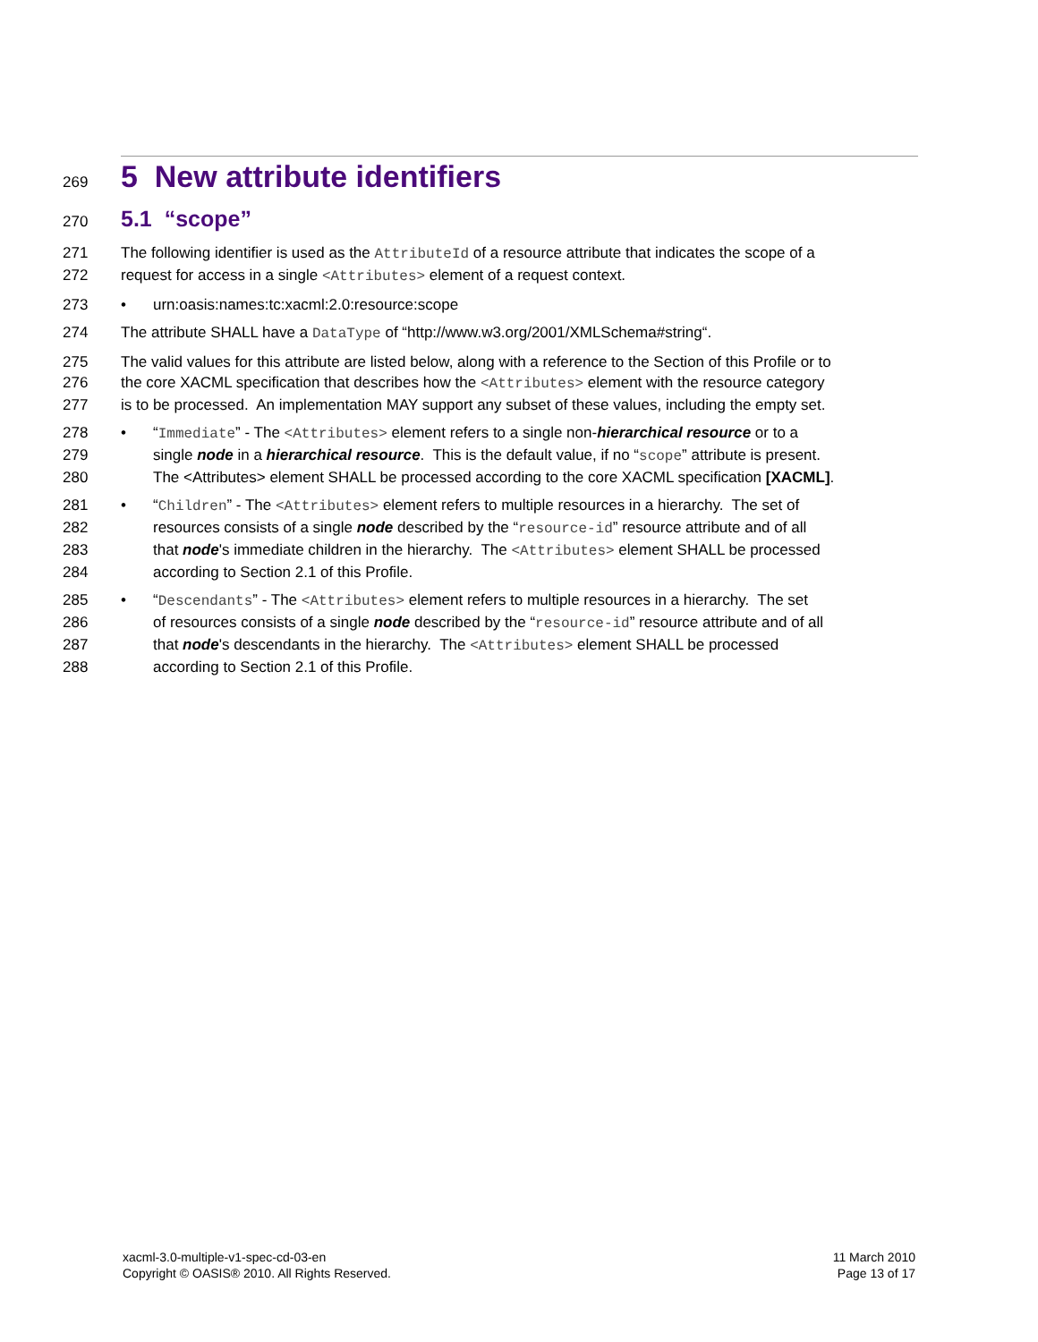269
5 New attribute identifiers
270
5.1 “scope”
271 The following identifier is used as the AttributeId of a resource attribute that indicates the scope of a
272 request for access in a single <Attributes> element of a request context.
273 • urn:oasis:names:tc:xacml:2.0:resource:scope
274 The attribute SHALL have a DataType of “http://www.w3.org/2001/XMLSchema#string“.
275 The valid values for this attribute are listed below, along with a reference to the Section of this Profile or to
276 the core XACML specification that describes how the <Attributes> element with the resource category
277 is to be processed. An implementation MAY support any subset of these values, including the empty set.
278 • “Immediate” - The <Attributes> element refers to a single non-hierarchical resource or to a
279 single node in a hierarchical resource. This is the default value, if no “scope” attribute is present.
280 The <Attributes> element SHALL be processed according to the core XACML specification [XACML].
281 • “Children” - The <Attributes> element refers to multiple resources in a hierarchy. The set of
282 resources consists of a single node described by the “resource-id” resource attribute and of all
283 that node's immediate children in the hierarchy. The <Attributes> element SHALL be processed
284 according to Section 2.1 of this Profile.
285 • “Descendants” - The <Attributes> element refers to multiple resources in a hierarchy. The set
286 of resources consists of a single node described by the “resource-id” resource attribute and of all
287 that node's descendants in the hierarchy. The <Attributes> element SHALL be processed
288 according to Section 2.1 of this Profile.
xacml-3.0-multiple-v1-spec-cd-03-en
Copyright © OASIS® 2010. All Rights Reserved.
11 March 2010
Page 13 of 17